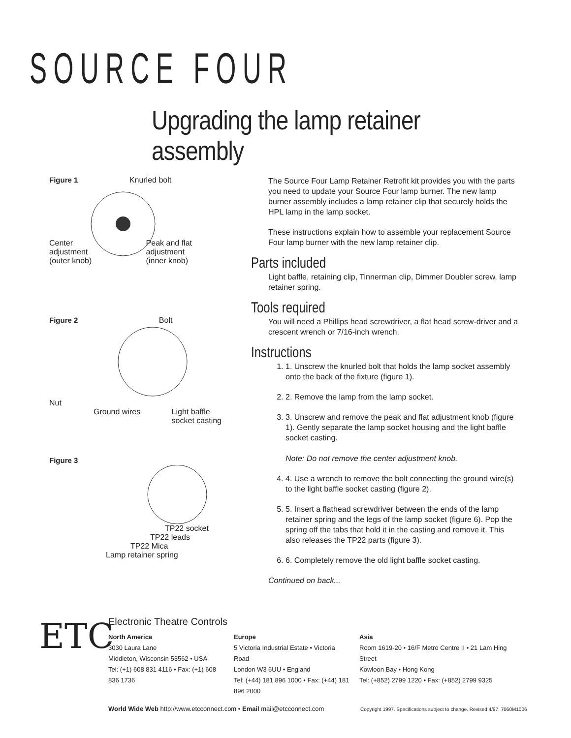SOURCE FOUR
Upgrading the lamp retainer assembly
Figure 1 Knurled bolt
Center
adjustment
(outer knob) Peak and flat
adjustment
(inner knob)
Figure 2 Bolt
Nut
Ground wires Light baffle
socket casting
Figure 3
TP22 socket
TP22 leads
TP22 Mica
Lamp retainer spring
The Source Four Lamp Retainer Retrofit kit provides you with the parts you need to update your Source Four lamp burner. The new lamp burner assembly includes a lamp retainer clip that securely holds the HPL lamp in the lamp socket.
These instructions explain how to assemble your replacement Source Four lamp burner with the new lamp retainer clip.
Parts included
Light baffle, retaining clip, Tinnerman clip, Dimmer Doubler screw, lamp retainer spring.
Tools required
You will need a Phillips head screwdriver, a flat head screw-driver and a crescent wrench or 7/16-inch wrench.
Instructions
1. 1. Unscrew the knurled bolt that holds the lamp socket assembly onto the back of the fixture (figure 1).
2. 2. Remove the lamp from the lamp socket.
3. 3. Unscrew and remove the peak and flat adjustment knob (figure 1). Gently separate the lamp socket housing and the light baffle socket casting.
Note: Do not remove the center adjustment knob.
4. 4. Use a wrench to remove the bolt connecting the ground wire(s) to the light baffle socket casting (figure 2).
5. 5. Insert a flathead screwdriver between the ends of the lamp retainer spring and the legs of the lamp socket (figure 6). Pop the spring off the tabs that hold it in the casting and remove it. This also releases the TP22 parts (figure 3).
6. 6. Completely remove the old light baffle socket casting.
Continued on back...
ETC
Electronic Theatre Controls
North America
3030 Laura Lane
Middleton, Wisconsin 53562 • USA
Tel: (+1) 608 831 4116 • Fax: (+1) 608 836 1736
Europe
5 Victoria Industrial Estate • Victoria Road
London W3 6UU • England
Tel: (+44) 181 896 1000 • Fax: (+44) 181 896 2000
Asia
Room 1619-20 • 16/F Metro Centre II • 21 Lam Hing Street
Kowloon Bay • Hong Kong
Tel: (+852) 2799 1220 • Fax: (+852) 2799 9325
World Wide Web http://www.etcconnect.com • Email mail@etcconnect.com Copyright 1997. Specifications subject to change. Revised 4/97. 7060M1006